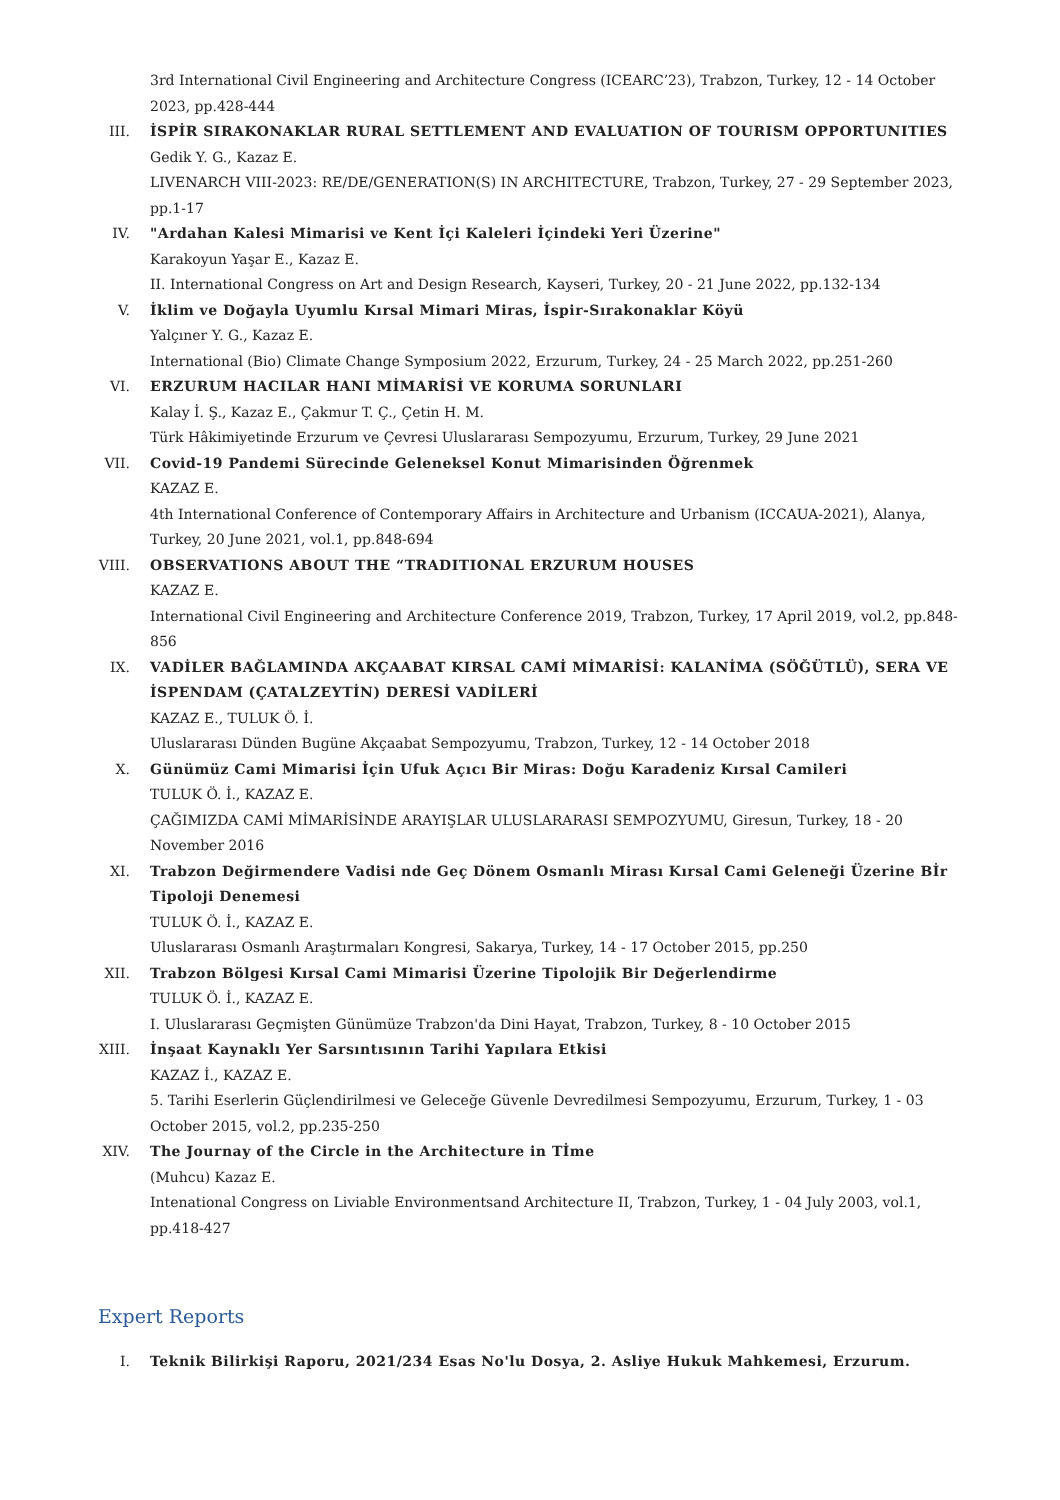3rd International Civil Engineering and Architecture Congress (ICEARC’23), Trabzon, Turkey, 12 - 14 October 2023, pp.428-444
III. İSPİR SIRAKONAKLAR RURAL SETTLEMENT AND EVALUATION OF TOURISM OPPORTUNITIES
Gedik Y. G., Kazaz E.
LIVENARCH VIII-2023: RE/DE/GENERATION(S) IN ARCHITECTURE, Trabzon, Turkey, 27 - 29 September 2023, pp.1-17
IV. "Ardahan Kalesi Mimarisi ve Kent İçi Kaleleri İçindeki Yeri Üzerine"
Karakoyun Yaşar E., Kazaz E.
II. International Congress on Art and Design Research, Kayseri, Turkey, 20 - 21 June 2022, pp.132-134
V. İklim ve Doğayla Uyumlu Kırsal Mimari Miras, İspir-Sırakonaklar Köyü
Yalçıner Y. G., Kazaz E.
International (Bio) Climate Change Symposium 2022, Erzurum, Turkey, 24 - 25 March 2022, pp.251-260
VI. ERZURUM HACILAR HANI MİMARİSİ VE KORUMA SORUNLARI
Kalay İ. Ş., Kazaz E., Çakmur T. Ç., Çetin H. M.
Türk Hâkimiyetinde Erzurum ve Çevresi Uluslararası Sempozyumu, Erzurum, Turkey, 29 June 2021
VII. Covid-19 Pandemi Sürecinde Geleneksel Konut Mimarisinden Öğrenmek
KAZAZ E.
4th International Conference of Contemporary Affairs in Architecture and Urbanism (ICCAUA-2021), Alanya, Turkey, 20 June 2021, vol.1, pp.848-694
VIII. OBSERVATIONS ABOUT THE “TRADITIONAL ERZURUM HOUSES
KAZAZ E.
International Civil Engineering and Architecture Conference 2019, Trabzon, Turkey, 17 April 2019, vol.2, pp.848-856
IX. VADİLER BAĞLAMINDA AKÇAABAT KIRSAL CAMİ MİMARİSİ: KALANİMA (SÖĞÜTLÜ), SERA VE İSPENDAM (ÇATALZEYTİN) DERESİ VADİLERİ
KAZAZ E., TULUK Ö. İ.
Uluslararası Dünden Bugüne Akçaabat Sempozyumu, Trabzon, Turkey, 12 - 14 October 2018
X. Günümüz Cami Mimarisi İçin Ufuk Açıcı Bir Miras: Doğu Karadeniz Kırsal Camileri
TULUK Ö. İ., KAZAZ E.
ÇAĞIMIZDA CAMİ MİMARİSİNDE ARAYIŞLAR ULUSLARARASI SEMPOZYUMU, Giresun, Turkey, 18 - 20 November 2016
XI. Trabzon Değirmendere Vadisi nde Geç Dönem Osmanlı Mirası Kırsal Cami Geleneği Üzerine Bİr Tipoloji Denemesi
TULUK Ö. İ., KAZAZ E.
Uluslararası Osmanlı Araştırmaları Kongresi, Sakarya, Turkey, 14 - 17 October 2015, pp.250
XII. Trabzon Bölgesi Kırsal Cami Mimarisi Üzerine Tipolojik Bir Değerlendirme
TULUK Ö. İ., KAZAZ E.
I. Uluslararası Geçmişten Günümüze Trabzon'da Dini Hayat, Trabzon, Turkey, 8 - 10 October 2015
XIII. İnşaat Kaynaklı Yer Sarsıntısının Tarihi Yapılara Etkisi
KAZAZ İ., KAZAZ E.
5. Tarihi Eserlerin Güçlendirilmesi ve Geleceğe Güvenle Devredilmesi Sempozyumu, Erzurum, Turkey, 1 - 03 October 2015, vol.2, pp.235-250
XIV. The Journay of the Circle in the Architecture in Tİme
(Muhcu) Kazaz E.
Intenational Congress on Liviable Environmentsand Architecture II, Trabzon, Turkey, 1 - 04 July 2003, vol.1, pp.418-427
Expert Reports
I. Teknik Bilirkişi Raporu, 2021/234 Esas No'lu Dosya, 2. Asliye Hukuk Mahkemesi, Erzurum.